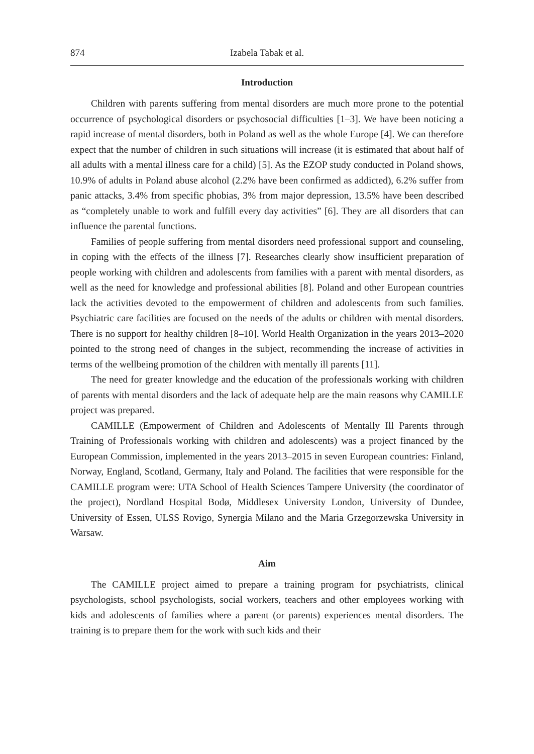874 Izabela Tabak et al.
Introduction
Children with parents suffering from mental disorders are much more prone to the potential occurrence of psychological disorders or psychosocial difficulties [1–3]. We have been noticing a rapid increase of mental disorders, both in Poland as well as the whole Europe [4]. We can therefore expect that the number of children in such situations will increase (it is estimated that about half of all adults with a mental illness care for a child) [5]. As the EZOP study conducted in Poland shows, 10.9% of adults in Poland abuse alcohol (2.2% have been confirmed as addicted), 6.2% suffer from panic attacks, 3.4% from specific phobias, 3% from major depression, 13.5% have been described as “completely unable to work and fulfill every day activities” [6]. They are all disorders that can influence the parental functions.
Families of people suffering from mental disorders need professional support and counseling, in coping with the effects of the illness [7]. Researches clearly show insufficient preparation of people working with children and adolescents from families with a parent with mental disorders, as well as the need for knowledge and professional abilities [8]. Poland and other European countries lack the activities devoted to the empowerment of children and adolescents from such families. Psychiatric care facilities are focused on the needs of the adults or children with mental disorders. There is no support for healthy children [8–10]. World Health Organization in the years 2013–2020 pointed to the strong need of changes in the subject, recommending the increase of activities in terms of the wellbeing promotion of the children with mentally ill parents [11].
The need for greater knowledge and the education of the professionals working with children of parents with mental disorders and the lack of adequate help are the main reasons why CAMILLE project was prepared.
CAMILLE (Empowerment of Children and Adolescents of Mentally Ill Parents through Training of Professionals working with children and adolescents) was a project financed by the European Commission, implemented in the years 2013–2015 in seven European countries: Finland, Norway, England, Scotland, Germany, Italy and Poland. The facilities that were responsible for the CAMILLE program were: UTA School of Health Sciences Tampere University (the coordinator of the project), Nordland Hospital Bodø, Middlesex University London, University of Dundee, University of Essen, ULSS Rovigo, Synergia Milano and the Maria Grzegorzewska University in Warsaw.
Aim
The CAMILLE project aimed to prepare a training program for psychiatrists, clinical psychologists, school psychologists, social workers, teachers and other employees working with kids and adolescents of families where a parent (or parents) experiences mental disorders. The training is to prepare them for the work with such kids and their